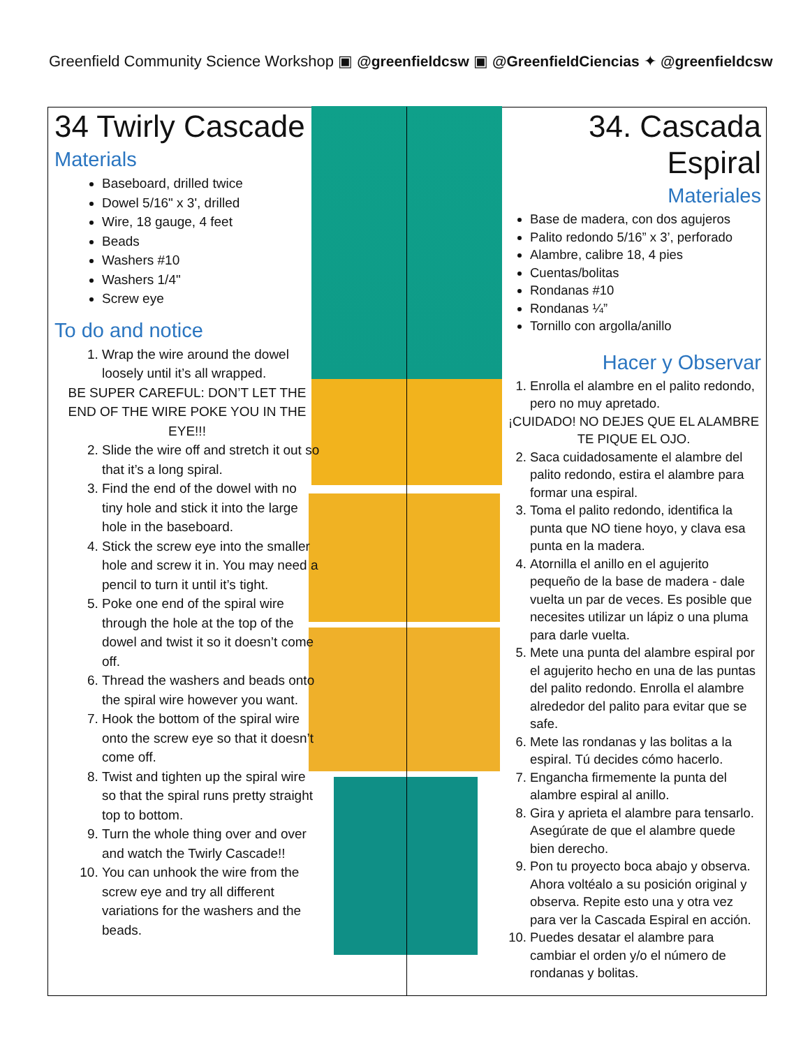Greenfield Community Science Workshop ▣ @greenfieldcsw ▣ @GreenfieldCiencias ✦ @greenfieldcsw
34 Twirly Cascade
Materials
Baseboard, drilled twice
Dowel 5/16" x 3', drilled
Wire, 18 gauge, 4 feet
Beads
Washers #10
Washers 1/4"
Screw eye
To do and notice
1. Wrap the wire around the dowel loosely until it’s all wrapped.
BE SUPER CAREFUL: DON’T LET THE END OF THE WIRE POKE YOU IN THE EYE!!!
2. Slide the wire off and stretch it out so that it’s a long spiral.
3. Find the end of the dowel with no tiny hole and stick it into the large hole in the baseboard.
4. Stick the screw eye into the smaller hole and screw it in. You may need a pencil to turn it until it’s tight.
5. Poke one end of the spiral wire through the hole at the top of the dowel and twist it so it doesn’t come off.
6. Thread the washers and beads onto the spiral wire however you want.
7. Hook the bottom of the spiral wire onto the screw eye so that it doesn’t come off.
8. Twist and tighten up the spiral wire so that the spiral runs pretty straight top to bottom.
9. Turn the whole thing over and over and watch the Twirly Cascade!!
10. You can unhook the wire from the screw eye and try all different variations for the washers and the beads.
34. Cascada Espiral
Materiales
Base de madera, con dos agujeros
Palito redondo 5/16” x 3’, perforado
Alambre, calibre 18, 4 pies
Cuentas/bolitas
Rondanas #10
Rondanas ¼”
Tornillo con argolla/anillo
Hacer y Observar
1. Enrolla el alambre en el palito redondo, pero no muy apretado.
¡CUIDADO! NO DEJES QUE EL ALAMBRE TE PIQUE EL OJO.
2. Saca cuidadosamente el alambre del palito redondo, estira el alambre para formar una espiral.
3. Toma el palito redondo, identifica la punta que NO tiene hoyo, y clava esa punta en la madera.
4. Atornilla el anillo en el agujerito pequeño de la base de madera - dale vuelta un par de veces. Es posible que necesites utilizar un lápiz o una pluma para darle vuelta.
5. Mete una punta del alambre espiral por el agujerito hecho en una de las puntas del palito redondo. Enrolla el alambre alrededor del palito para evitar que se safe.
6. Mete las rondanas y las bolitas a la espiral. Tú decides cómo hacerlo.
7. Engancha firmemente la punta del alambre espiral al anillo.
8. Gira y aprieta el alambre para tensarlo. Asegúrate de que el alambre quede bien derecho.
9. Pon tu proyecto boca abajo y observa. Ahora voltéalo a su posición original y observa. Repite esto una y otra vez para ver la Cascada Espiral en acción.
10. Puedes desatar el alambre para cambiar el orden y/o el número de rondanas y bolitas.